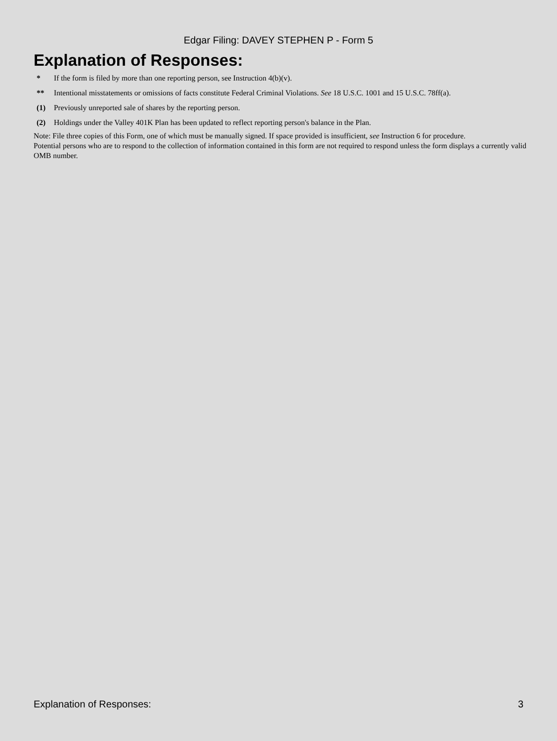Edgar Filing: DAVEY STEPHEN P - Form 5
Explanation of Responses:
* If the form is filed by more than one reporting person, see Instruction 4(b)(v).
** Intentional misstatements or omissions of facts constitute Federal Criminal Violations. See 18 U.S.C. 1001 and 15 U.S.C. 78ff(a).
(1) Previously unreported sale of shares by the reporting person.
(2) Holdings under the Valley 401K Plan has been updated to reflect reporting person's balance in the Plan.
Note: File three copies of this Form, one of which must be manually signed. If space provided is insufficient, see Instruction 6 for procedure.
Potential persons who are to respond to the collection of information contained in this form are not required to respond unless the form displays a currently valid OMB number.
Explanation of Responses: 3